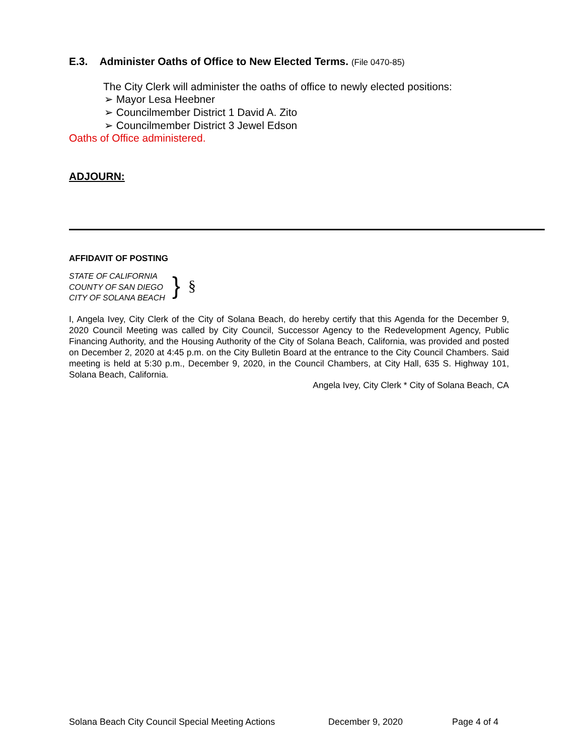E.3. Administer Oaths of Office to New Elected Terms. (File 0470-85)
The City Clerk will administer the oaths of office to newly elected positions:
➢ Mayor Lesa Heebner
➢ Councilmember District 1 David A. Zito
➢ Councilmember District 3 Jewel Edson
Oaths of Office administered.
ADJOURN:
AFFIDAVIT OF POSTING
STATE OF CALIFORNIA
COUNTY OF SAN DIEGO
CITY OF SOLANA BEACH
} §
I, Angela Ivey, City Clerk of the City of Solana Beach, do hereby certify that this Agenda for the December 9, 2020 Council Meeting was called by City Council, Successor Agency to the Redevelopment Agency, Public Financing Authority, and the Housing Authority of the City of Solana Beach, California, was provided and posted on December 2, 2020 at 4:45 p.m. on the City Bulletin Board at the entrance to the City Council Chambers. Said meeting is held at 5:30 p.m., December 9, 2020, in the Council Chambers, at City Hall, 635 S. Highway 101, Solana Beach, California.
Angela Ivey, City Clerk * City of Solana Beach, CA
Solana Beach City Council Special Meeting Actions December 9, 2020 Page 4 of 4